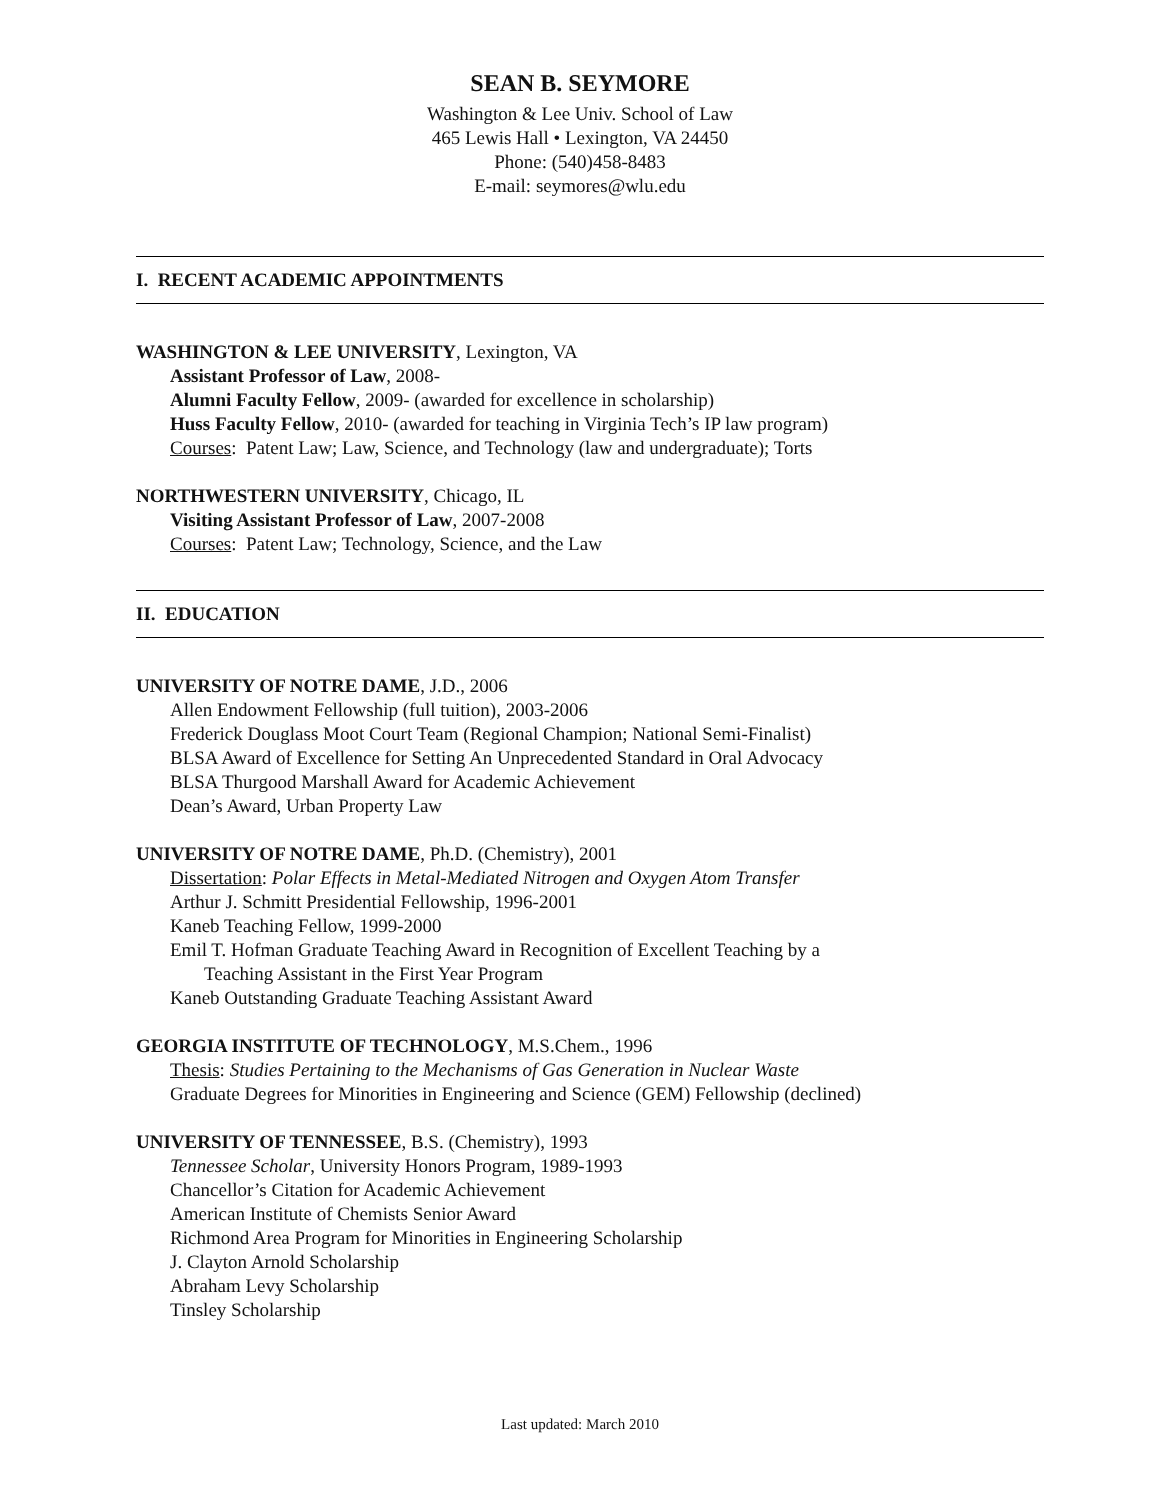SEAN B. SEYMORE
Washington & Lee Univ. School of Law
465 Lewis Hall • Lexington, VA 24450
Phone: (540)458-8483
E-mail: seymores@wlu.edu
I. RECENT ACADEMIC APPOINTMENTS
WASHINGTON & LEE UNIVERSITY, Lexington, VA
Assistant Professor of Law, 2008-
Alumni Faculty Fellow, 2009- (awarded for excellence in scholarship)
Huss Faculty Fellow, 2010- (awarded for teaching in Virginia Tech’s IP law program)
Courses: Patent Law; Law, Science, and Technology (law and undergraduate); Torts
NORTHWESTERN UNIVERSITY, Chicago, IL
Visiting Assistant Professor of Law, 2007-2008
Courses: Patent Law; Technology, Science, and the Law
II. EDUCATION
UNIVERSITY OF NOTRE DAME, J.D., 2006
Allen Endowment Fellowship (full tuition), 2003-2006
Frederick Douglass Moot Court Team (Regional Champion; National Semi-Finalist)
BLSA Award of Excellence for Setting An Unprecedented Standard in Oral Advocacy
BLSA Thurgood Marshall Award for Academic Achievement
Dean’s Award, Urban Property Law
UNIVERSITY OF NOTRE DAME, Ph.D. (Chemistry), 2001
Dissertation: Polar Effects in Metal-Mediated Nitrogen and Oxygen Atom Transfer
Arthur J. Schmitt Presidential Fellowship, 1996-2001
Kaneb Teaching Fellow, 1999-2000
Emil T. Hofman Graduate Teaching Award in Recognition of Excellent Teaching by a
Teaching Assistant in the First Year Program
Kaneb Outstanding Graduate Teaching Assistant Award
GEORGIA INSTITUTE OF TECHNOLOGY, M.S.Chem., 1996
Thesis: Studies Pertaining to the Mechanisms of Gas Generation in Nuclear Waste
Graduate Degrees for Minorities in Engineering and Science (GEM) Fellowship (declined)
UNIVERSITY OF TENNESSEE, B.S. (Chemistry), 1993
Tennessee Scholar, University Honors Program, 1989-1993
Chancellor’s Citation for Academic Achievement
American Institute of Chemists Senior Award
Richmond Area Program for Minorities in Engineering Scholarship
J. Clayton Arnold Scholarship
Abraham Levy Scholarship
Tinsley Scholarship
Last updated: March 2010